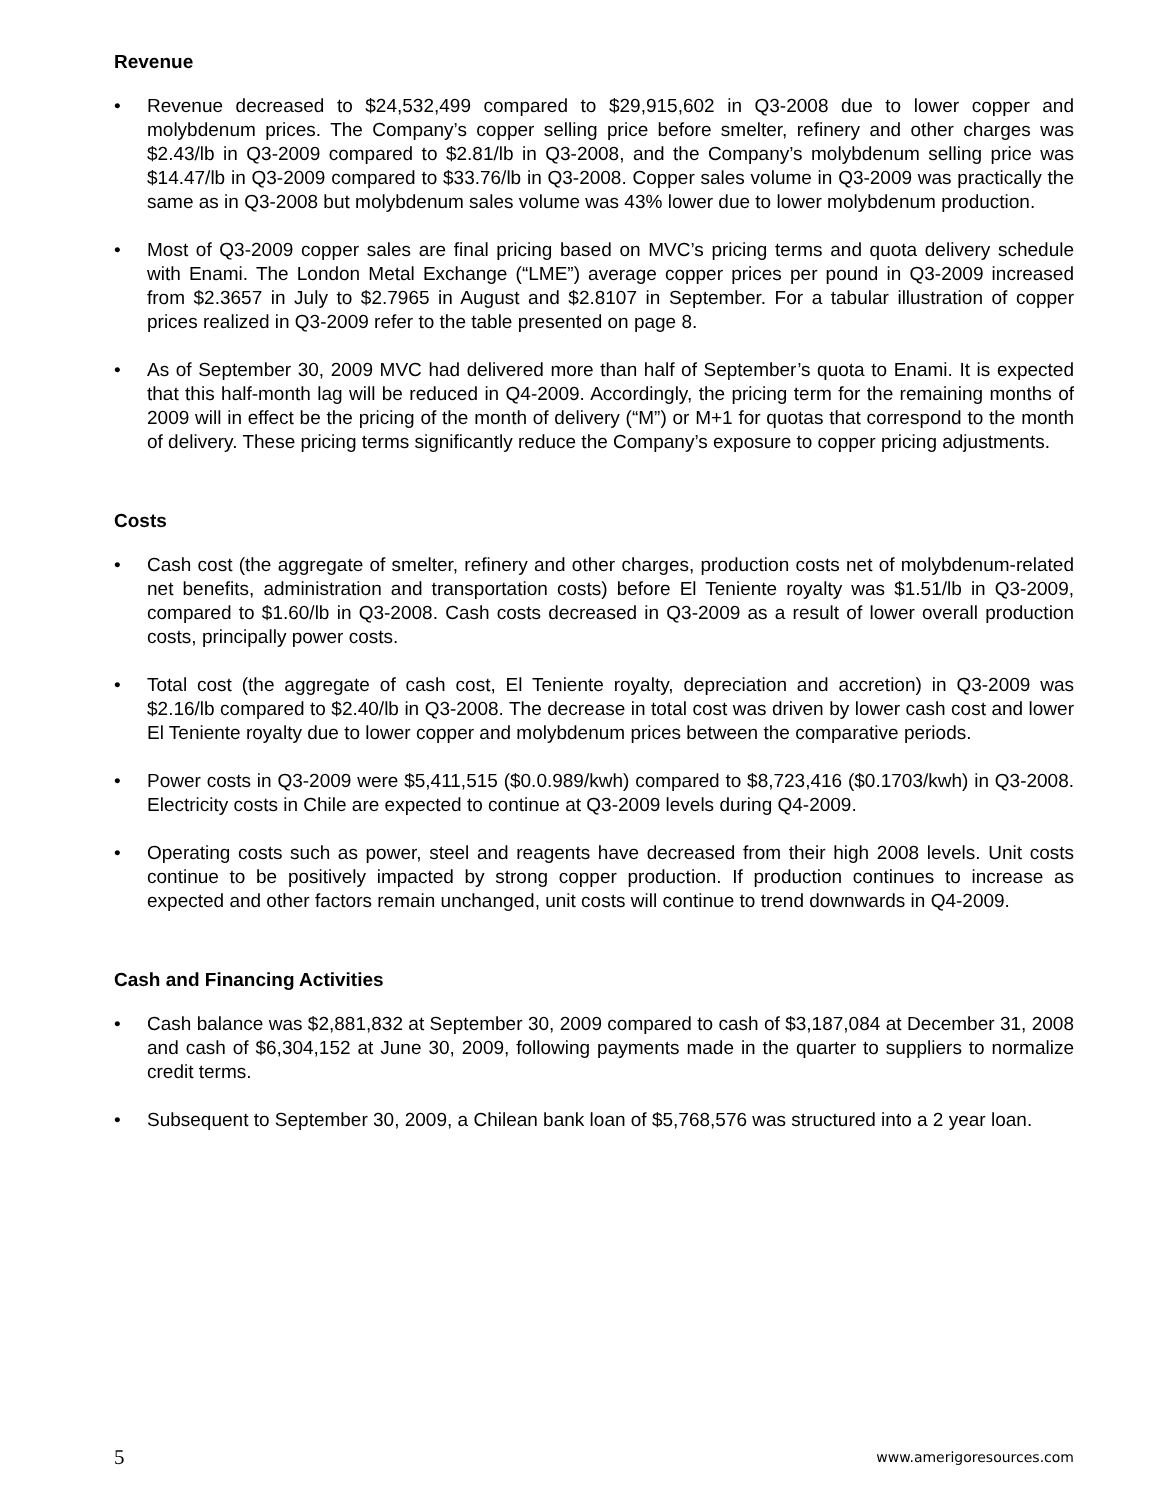Revenue
• Revenue decreased to $24,532,499 compared to $29,915,602 in Q3-2008 due to lower copper and molybdenum prices. The Company’s copper selling price before smelter, refinery and other charges was $2.43/lb in Q3-2009 compared to $2.81/lb in Q3-2008, and the Company’s molybdenum selling price was $14.47/lb in Q3-2009 compared to $33.76/lb in Q3-2008. Copper sales volume in Q3-2009 was practically the same as in Q3-2008 but molybdenum sales volume was 43% lower due to lower molybdenum production.
• Most of Q3-2009 copper sales are final pricing based on MVC’s pricing terms and quota delivery schedule with Enami. The London Metal Exchange (“LME”) average copper prices per pound in Q3-2009 increased from $2.3657 in July to $2.7965 in August and $2.8107 in September. For a tabular illustration of copper prices realized in Q3-2009 refer to the table presented on page 8.
• As of September 30, 2009 MVC had delivered more than half of September’s quota to Enami. It is expected that this half-month lag will be reduced in Q4-2009. Accordingly, the pricing term for the remaining months of 2009 will in effect be the pricing of the month of delivery (“M”) or M+1 for quotas that correspond to the month of delivery. These pricing terms significantly reduce the Company’s exposure to copper pricing adjustments.
Costs
• Cash cost (the aggregate of smelter, refinery and other charges, production costs net of molybdenum-related net benefits, administration and transportation costs) before El Teniente royalty was $1.51/lb in Q3-2009, compared to $1.60/lb in Q3-2008. Cash costs decreased in Q3-2009 as a result of lower overall production costs, principally power costs.
• Total cost (the aggregate of cash cost, El Teniente royalty, depreciation and accretion) in Q3-2009 was $2.16/lb compared to $2.40/lb in Q3-2008. The decrease in total cost was driven by lower cash cost and lower El Teniente royalty due to lower copper and molybdenum prices between the comparative periods.
• Power costs in Q3-2009 were $5,411,515 ($0.0.989/kwh) compared to $8,723,416 ($0.1703/kwh) in Q3-2008. Electricity costs in Chile are expected to continue at Q3-2009 levels during Q4-2009.
• Operating costs such as power, steel and reagents have decreased from their high 2008 levels. Unit costs continue to be positively impacted by strong copper production. If production continues to increase as expected and other factors remain unchanged, unit costs will continue to trend downwards in Q4-2009.
Cash and Financing Activities
• Cash balance was $2,881,832 at September 30, 2009 compared to cash of $3,187,084 at December 31, 2008 and cash of $6,304,152 at June 30, 2009, following payments made in the quarter to suppliers to normalize credit terms.
• Subsequent to September 30, 2009, a Chilean bank loan of $5,768,576 was structured into a 2 year loan.
5 www.amerigoresources.com